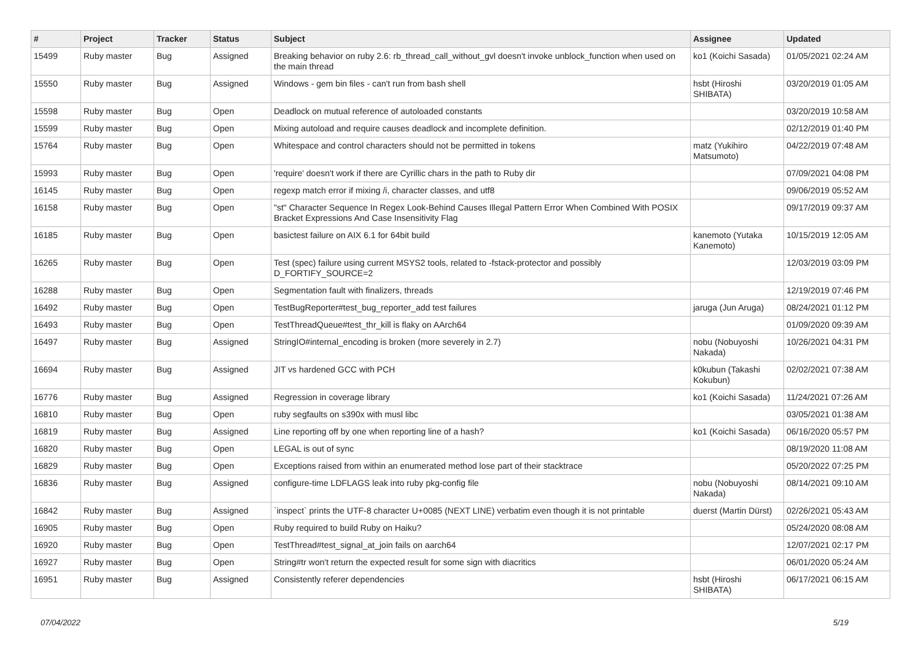| # | Project | Tracker | Status | Subject | Assignee | Updated |
| --- | --- | --- | --- | --- | --- | --- |
| 15499 | Ruby master | Bug | Assigned | Breaking behavior on ruby 2.6: rb_thread_call_without_gvl doesn't invoke unblock_function when used on the main thread | ko1 (Koichi Sasada) | 01/05/2021 02:24 AM |
| 15550 | Ruby master | Bug | Assigned | Windows - gem bin files - can't run from bash shell | hsbt (Hiroshi SHIBATA) | 03/20/2019 01:05 AM |
| 15598 | Ruby master | Bug | Open | Deadlock on mutual reference of autoloaded constants | | 03/20/2019 10:58 AM |
| 15599 | Ruby master | Bug | Open | Mixing autoload and require causes deadlock and incomplete definition. | | 02/12/2019 01:40 PM |
| 15764 | Ruby master | Bug | Open | Whitespace and control characters should not be permitted in tokens | matz (Yukihiro Matsumoto) | 04/22/2019 07:48 AM |
| 15993 | Ruby master | Bug | Open | 'require' doesn't work if there are Cyrillic chars in the path to Ruby dir | | 07/09/2021 04:08 PM |
| 16145 | Ruby master | Bug | Open | regexp match error if mixing /i, character classes, and utf8 | | 09/06/2019 05:52 AM |
| 16158 | Ruby master | Bug | Open | "st" Character Sequence In Regex Look-Behind Causes Illegal Pattern Error When Combined With POSIX Bracket Expressions And Case Insensitivity Flag | | 09/17/2019 09:37 AM |
| 16185 | Ruby master | Bug | Open | basictest failure on AIX 6.1 for 64bit build | kanemoto (Yutaka Kanemoto) | 10/15/2019 12:05 AM |
| 16265 | Ruby master | Bug | Open | Test (spec) failure using current MSYS2 tools, related to -fstack-protector and possibly D_FORTIFY_SOURCE=2 | | 12/03/2019 03:09 PM |
| 16288 | Ruby master | Bug | Open | Segmentation fault with finalizers, threads | | 12/19/2019 07:46 PM |
| 16492 | Ruby master | Bug | Open | TestBugReporter#test_bug_reporter_add test failures | jaruga (Jun Aruga) | 08/24/2021 01:12 PM |
| 16493 | Ruby master | Bug | Open | TestThreadQueue#test_thr_kill is flaky on AArch64 | | 01/09/2020 09:39 AM |
| 16497 | Ruby master | Bug | Assigned | StringIO#internal_encoding is broken (more severely in 2.7) | nobu (Nobuyoshi Nakada) | 10/26/2021 04:31 PM |
| 16694 | Ruby master | Bug | Assigned | JIT vs hardened GCC with PCH | k0kubun (Takashi Kokubun) | 02/02/2021 07:38 AM |
| 16776 | Ruby master | Bug | Assigned | Regression in coverage library | ko1 (Koichi Sasada) | 11/24/2021 07:26 AM |
| 16810 | Ruby master | Bug | Open | ruby segfaults on s390x with musl libc | | 03/05/2021 01:38 AM |
| 16819 | Ruby master | Bug | Assigned | Line reporting off by one when reporting line of a hash? | ko1 (Koichi Sasada) | 06/16/2020 05:57 PM |
| 16820 | Ruby master | Bug | Open | LEGAL is out of sync | | 08/19/2020 11:08 AM |
| 16829 | Ruby master | Bug | Open | Exceptions raised from within an enumerated method lose part of their stacktrace | | 05/20/2022 07:25 PM |
| 16836 | Ruby master | Bug | Assigned | configure-time LDFLAGS leak into ruby pkg-config file | nobu (Nobuyoshi Nakada) | 08/14/2021 09:10 AM |
| 16842 | Ruby master | Bug | Assigned | `inspect` prints the UTF-8 character U+0085 (NEXT LINE) verbatim even though it is not printable | duerst (Martin Dürst) | 02/26/2021 05:43 AM |
| 16905 | Ruby master | Bug | Open | Ruby required to build Ruby on Haiku? | | 05/24/2020 08:08 AM |
| 16920 | Ruby master | Bug | Open | TestThread#test_signal_at_join fails on aarch64 | | 12/07/2021 02:17 PM |
| 16927 | Ruby master | Bug | Open | String#tr won't return the expected result for some sign with diacritics | | 06/01/2020 05:24 AM |
| 16951 | Ruby master | Bug | Assigned | Consistently referer dependencies | hsbt (Hiroshi SHIBATA) | 06/17/2021 06:15 AM |
07/04/2022 5/19